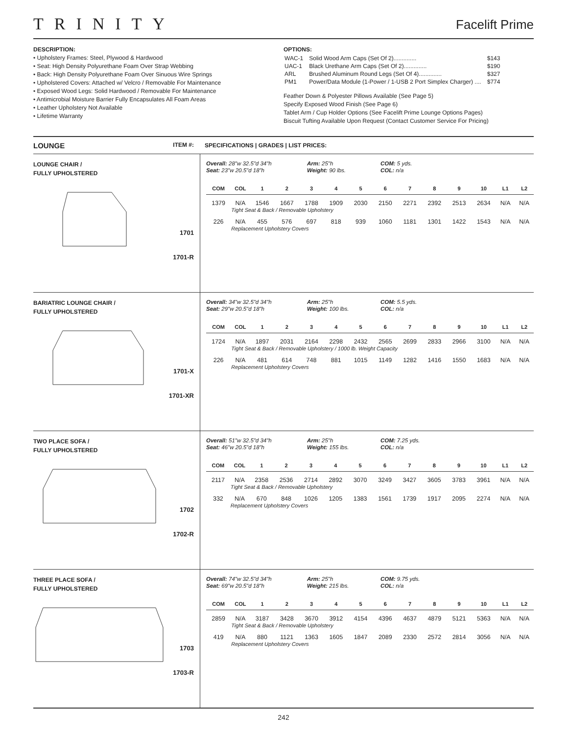TRINITY
Facelift Prime
DESCRIPTION:
• Upholstery Frames: Steel, Plywood & Hardwood
• Seat: High Density Polyurethane Foam Over Strap Webbing
• Back: High Density Polyurethane Foam Over Sinuous Wire Springs
• Upholstered Covers: Attached w/ Velcro / Removable For Maintenance
• Exposed Wood Legs: Solid Hardwood / Removable For Maintenance
• Antimicrobial Moisture Barrier Fully Encapsulates All Foam Areas
• Leather Upholstery Not Available
• Lifetime Warranty
OPTIONS:
| WAC-1 | Solid Wood Arm Caps (Set Of 2).............. | $143 |
| UAC-1 | Black Urethane Arm Caps (Set Of 2).............. | $190 |
| ARL | Brushed Aluminum Round Legs (Set Of 4).............. | $327 |
| PM1 | Power/Data Module (1-Power / 1-USB 2 Port Simplex Charger) .... | $774 |
Feather Down & Polyester Pillows Available (See Page 5)
Specify Exposed Wood Finish (See Page 6)
Tablet Arm / Cup Holder Options (See Facelift Prime Lounge Options Pages)
Biscuit Tufting Available Upon Request (Contact Customer Service For Pricing)
LOUNGE ITEM #:
SPECIFICATIONS | GRADES | LIST PRICES:
LOUNGE CHAIR /
FULLY UPHOLSTERED
1701
1701-R
Overall: 28"w 32.5"d 34"h
Seat: 23"w 20.5"d 18"h
Arm: 25"h
Weight: 90 lbs.
COM: 5 yds.
COL: n/a
| COM | COL | 1 | 2 | 3 | 4 | 5 | 6 | 7 | 8 | 9 | 10 | L1 | L2 |
| --- | --- | --- | --- | --- | --- | --- | --- | --- | --- | --- | --- | --- | --- |
| 1379 | N/A | 1546 | 1667 | 1788 | 1909 | 2030 | 2150 | 2271 | 2392 | 2513 | 2634 | N/A | N/A |
| | Tight Seat & Back / Removable Upholstery | | | | | | | | | | | | |
| 226 | N/A | 455 | 576 | 697 | 818 | 939 | 1060 | 1181 | 1301 | 1422 | 1543 | N/A | N/A |
| | Replacement Upholstery Covers | | | | | | | | | | | | |
BARIATRIC LOUNGE CHAIR /
FULLY UPHOLSTERED
1701-X
1701-XR
Overall: 34"w 32.5"d 34"h
Seat: 29"w 20.5"d 18"h
Arm: 25"h
Weight: 100 lbs.
COM: 5.5 yds.
COL: n/a
| COM | COL | 1 | 2 | 3 | 4 | 5 | 6 | 7 | 8 | 9 | 10 | L1 | L2 |
| --- | --- | --- | --- | --- | --- | --- | --- | --- | --- | --- | --- | --- | --- |
| 1724 | N/A | 1897 | 2031 | 2164 | 2298 | 2432 | 2565 | 2699 | 2833 | 2966 | 3100 | N/A | N/A |
| | Tight Seat & Back / Removable Upholstery / 1000 lb. Weight Capacity | | | | | | | | | | | | |
| 226 | N/A | 481 | 614 | 748 | 881 | 1015 | 1149 | 1282 | 1416 | 1550 | 1683 | N/A | N/A |
| | Replacement Upholstery Covers | | | | | | | | | | | | |
TWO PLACE SOFA /
FULLY UPHOLSTERED
1702
1702-R
Overall: 51"w 32.5"d 34"h
Seat: 46"w 20.5"d 18"h
Arm: 25"h
Weight: 155 lbs.
COM: 7.25 yds.
COL: n/a
| COM | COL | 1 | 2 | 3 | 4 | 5 | 6 | 7 | 8 | 9 | 10 | L1 | L2 |
| --- | --- | --- | --- | --- | --- | --- | --- | --- | --- | --- | --- | --- | --- |
| 2117 | N/A | 2358 | 2536 | 2714 | 2892 | 3070 | 3249 | 3427 | 3605 | 3783 | 3961 | N/A | N/A |
| | Tight Seat & Back / Removable Upholstery | | | | | | | | | | | | |
| 332 | N/A | 670 | 848 | 1026 | 1205 | 1383 | 1561 | 1739 | 1917 | 2095 | 2274 | N/A | N/A |
| | Replacement Upholstery Covers | | | | | | | | | | | | |
THREE PLACE SOFA /
FULLY UPHOLSTERED
1703
1703-R
Overall: 74"w 32.5"d 34"h
Seat: 69"w 20.5"d 18"h
Arm: 25"h
Weight: 215 lbs.
COM: 9.75 yds.
COL: n/a
| COM | COL | 1 | 2 | 3 | 4 | 5 | 6 | 7 | 8 | 9 | 10 | L1 | L2 |
| --- | --- | --- | --- | --- | --- | --- | --- | --- | --- | --- | --- | --- | --- |
| 2859 | N/A | 3187 | 3428 | 3670 | 3912 | 4154 | 4396 | 4637 | 4879 | 5121 | 5363 | N/A | N/A |
| | Tight Seat & Back / Removable Upholstery | | | | | | | | | | | | |
| 419 | N/A | 880 | 1121 | 1363 | 1605 | 1847 | 2089 | 2330 | 2572 | 2814 | 3056 | N/A | N/A |
| | Replacement Upholstery Covers | | | | | | | | | | | | |
242